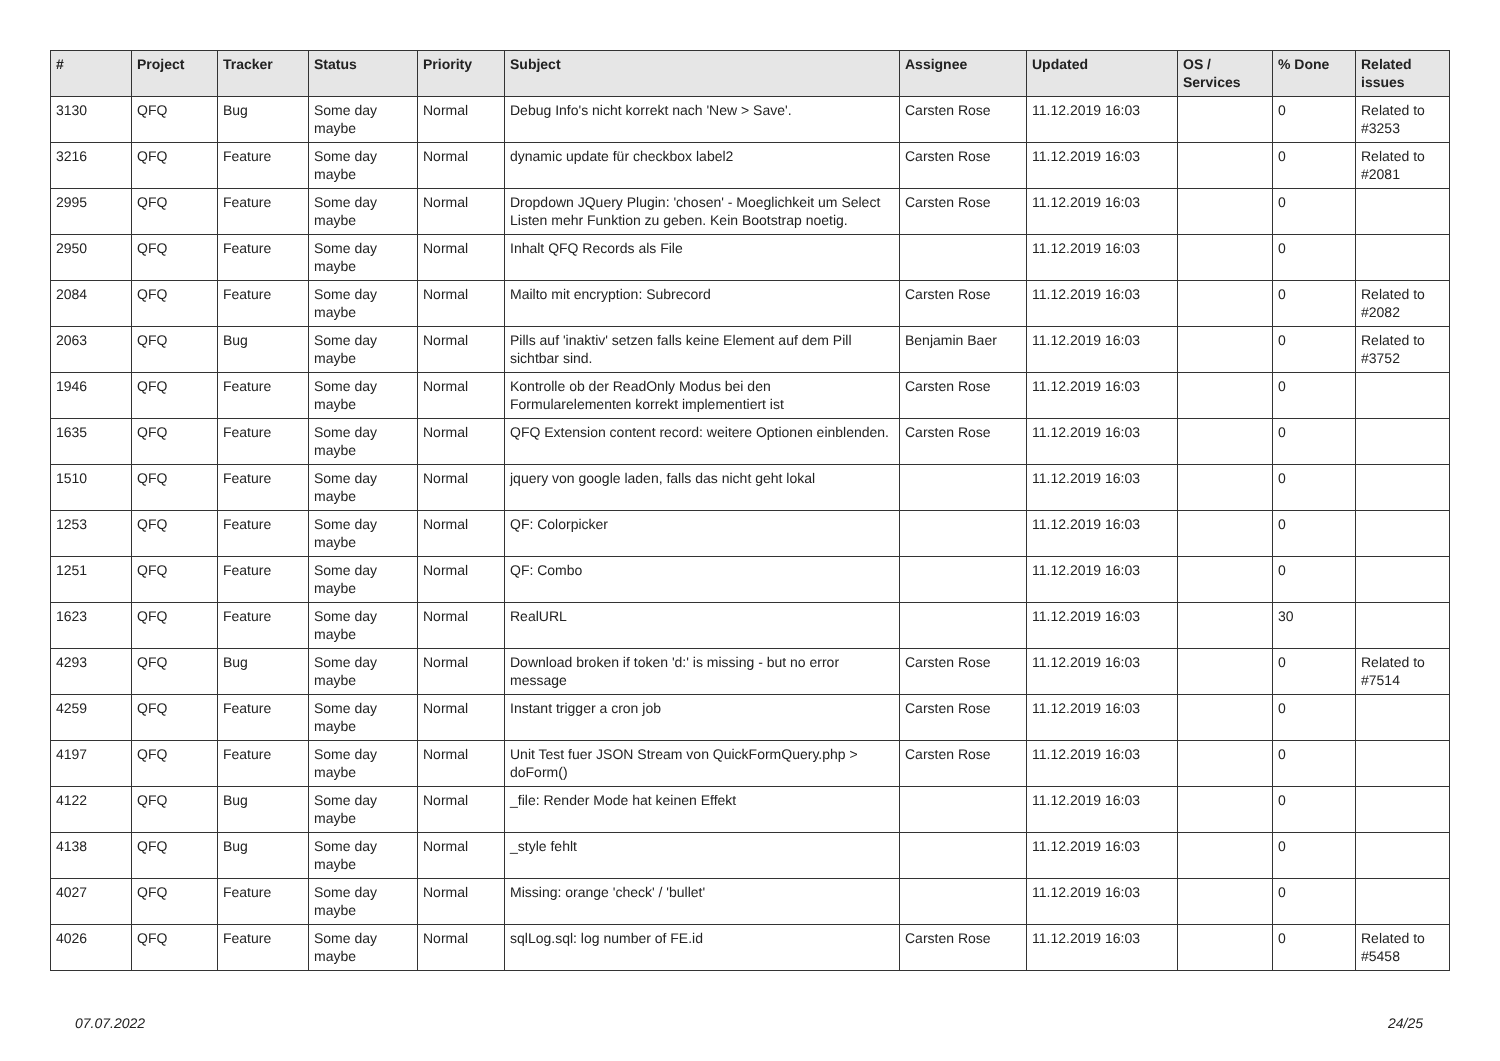| # | Project | Tracker | Status | Priority | Subject | Assignee | Updated | OS / Services | % Done | Related issues |
| --- | --- | --- | --- | --- | --- | --- | --- | --- | --- | --- |
| 3130 | QFQ | Bug | Some day maybe | Normal | Debug Info's nicht korrekt nach 'New > Save'. | Carsten Rose | 11.12.2019 16:03 | | 0 | Related to #3253 |
| 3216 | QFQ | Feature | Some day maybe | Normal | dynamic update für checkbox label2 | Carsten Rose | 11.12.2019 16:03 | | 0 | Related to #2081 |
| 2995 | QFQ | Feature | Some day maybe | Normal | Dropdown JQuery Plugin: 'chosen' - Moeglichkeit um Select Listen mehr Funktion zu geben. Kein Bootstrap noetig. | Carsten Rose | 11.12.2019 16:03 | | 0 | |
| 2950 | QFQ | Feature | Some day maybe | Normal | Inhalt QFQ Records als File | | 11.12.2019 16:03 | | 0 | |
| 2084 | QFQ | Feature | Some day maybe | Normal | Mailto mit encryption: Subrecord | Carsten Rose | 11.12.2019 16:03 | | 0 | Related to #2082 |
| 2063 | QFQ | Bug | Some day maybe | Normal | Pills auf 'inaktiv' setzen falls keine Element auf dem Pill sichtbar sind. | Benjamin Baer | 11.12.2019 16:03 | | 0 | Related to #3752 |
| 1946 | QFQ | Feature | Some day maybe | Normal | Kontrolle ob der ReadOnly Modus bei den Formularelementen korrekt implementiert ist | Carsten Rose | 11.12.2019 16:03 | | 0 | |
| 1635 | QFQ | Feature | Some day maybe | Normal | QFQ Extension content record: weitere Optionen einblenden. | Carsten Rose | 11.12.2019 16:03 | | 0 | |
| 1510 | QFQ | Feature | Some day maybe | Normal | jquery von google laden, falls das nicht geht lokal | | 11.12.2019 16:03 | | 0 | |
| 1253 | QFQ | Feature | Some day maybe | Normal | QF: Colorpicker | | 11.12.2019 16:03 | | 0 | |
| 1251 | QFQ | Feature | Some day maybe | Normal | QF: Combo | | 11.12.2019 16:03 | | 0 | |
| 1623 | QFQ | Feature | Some day maybe | Normal | RealURL | | 11.12.2019 16:03 | | 30 | |
| 4293 | QFQ | Bug | Some day maybe | Normal | Download broken if token 'd:' is missing - but no error message | Carsten Rose | 11.12.2019 16:03 | | 0 | Related to #7514 |
| 4259 | QFQ | Feature | Some day maybe | Normal | Instant trigger a cron job | Carsten Rose | 11.12.2019 16:03 | | 0 | |
| 4197 | QFQ | Feature | Some day maybe | Normal | Unit Test fuer JSON Stream von QuickFormQuery.php > doForm() | Carsten Rose | 11.12.2019 16:03 | | 0 | |
| 4122 | QFQ | Bug | Some day maybe | Normal | _file: Render Mode hat keinen Effekt | | 11.12.2019 16:03 | | 0 | |
| 4138 | QFQ | Bug | Some day maybe | Normal | _style fehlt | | 11.12.2019 16:03 | | 0 | |
| 4027 | QFQ | Feature | Some day maybe | Normal | Missing: orange 'check' / 'bullet' | | 11.12.2019 16:03 | | 0 | |
| 4026 | QFQ | Feature | Some day maybe | Normal | sqlLog.sql: log number of FE.id | Carsten Rose | 11.12.2019 16:03 | | 0 | Related to #5458 |
07.07.2022 24/25